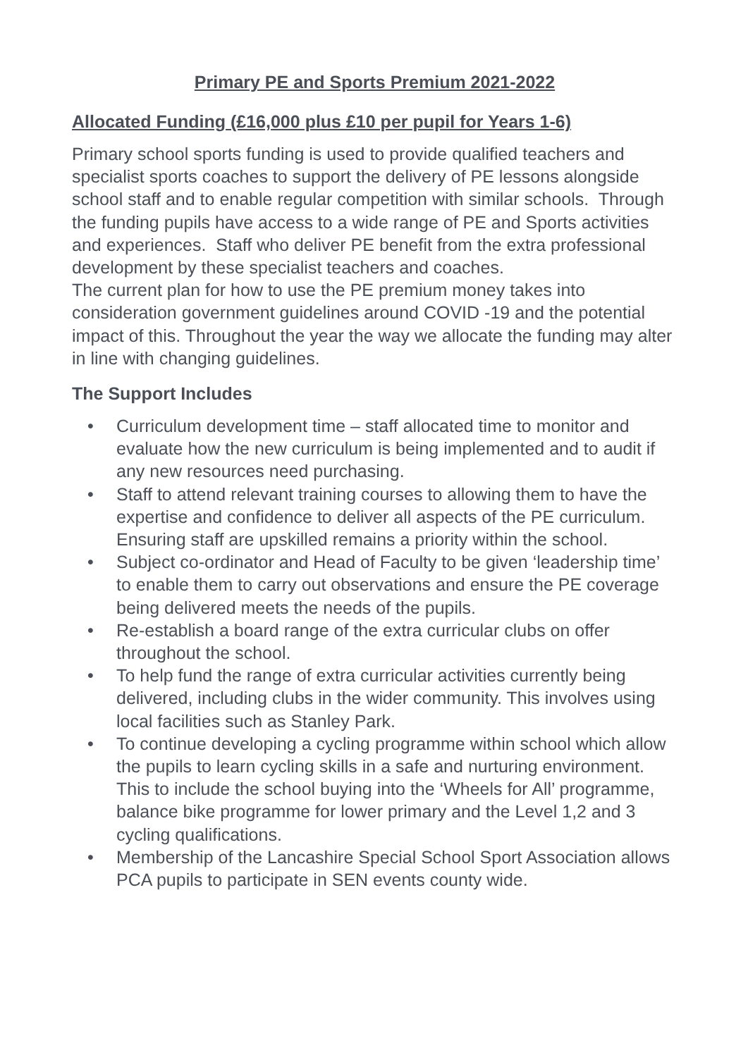Primary PE and Sports Premium 2021-2022
Allocated Funding (£16,000 plus £10 per pupil for Years 1-6)
Primary school sports funding is used to provide qualified teachers and specialist sports coaches to support the delivery of PE lessons alongside school staff and to enable regular competition with similar schools. Through the funding pupils have access to a wide range of PE and Sports activities and experiences. Staff who deliver PE benefit from the extra professional development by these specialist teachers and coaches.
The current plan for how to use the PE premium money takes into consideration government guidelines around COVID -19 and the potential impact of this. Throughout the year the way we allocate the funding may alter in line with changing guidelines.
The Support Includes
• Curriculum development time – staff allocated time to monitor and evaluate how the new curriculum is being implemented and to audit if any new resources need purchasing.
• Staff to attend relevant training courses to allowing them to have the expertise and confidence to deliver all aspects of the PE curriculum. Ensuring staff are upskilled remains a priority within the school.
• Subject co-ordinator and Head of Faculty to be given ‘leadership time’ to enable them to carry out observations and ensure the PE coverage being delivered meets the needs of the pupils.
• Re-establish a board range of the extra curricular clubs on offer throughout the school.
• To help fund the range of extra curricular activities currently being delivered, including clubs in the wider community. This involves using local facilities such as Stanley Park.
• To continue developing a cycling programme within school which allow the pupils to learn cycling skills in a safe and nurturing environment. This to include the school buying into the ‘Wheels for All’ programme, balance bike programme for lower primary and the Level 1,2 and 3 cycling qualifications.
• Membership of the Lancashire Special School Sport Association allows PCA pupils to participate in SEN events county wide.